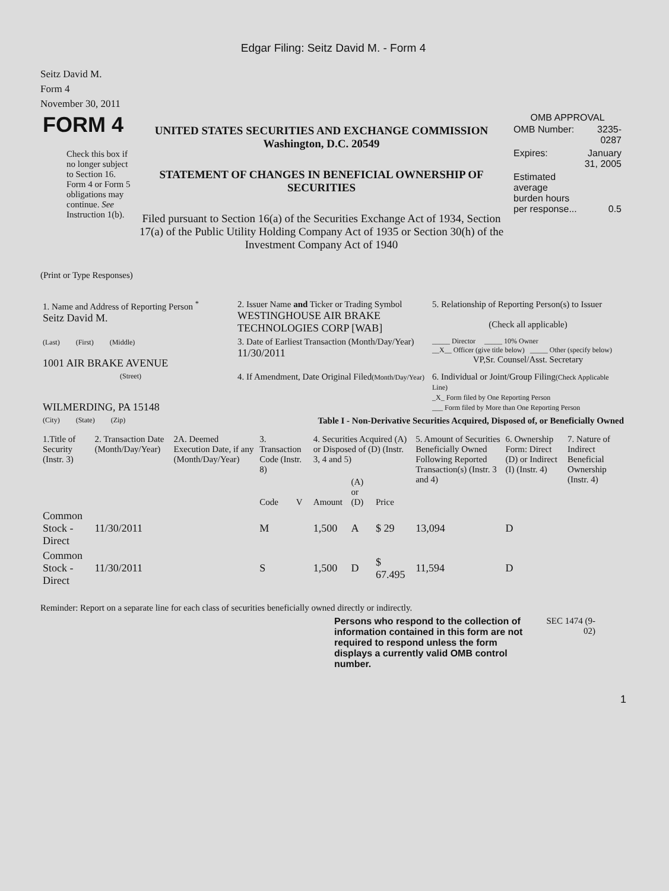Edgar Filing: Seitz David M. - Form 4
Seitz David M.
Form 4
November 30, 2011
| FORM 4 Check this box if no longer subject to Section 16. Form 4 or Form 5 obligations may continue. See Instruction 1(b). | UNITED STATES SECURITIES AND EXCHANGE COMMISSION Washington, D.C. 20549 STATEMENT OF CHANGES IN BENEFICIAL OWNERSHIP OF SECURITIES Filed pursuant to Section 16(a) of the Securities Exchange Act of 1934, Section 17(a) of the Public Utility Holding Company Act of 1935 or Section 30(h) of the Investment Company Act of 1940 | OMB APPROVAL / OMB Number: / 3235-0287 / / Expires: / January 31, 2005 / / Estimated average burden hours per response... / 0.5 / |
(Print or Type Responses)
| 1. Name and Address of Reporting Person <sup>*</sup> Seitz David M. | 2. Issuer Name and Ticker or Trading Symbol WESTINGHOUSE AIR BRAKE TECHNOLOGIES CORP [WAB] | 5. Relationship of Reporting Person(s) to Issuer (Check all applicable) |
| (Last) (First) (Middle) 1001 AIR BRAKE AVENUE | 3. Date of Earliest Transaction (Month/Day/Year) 11/30/2011 | _____ Director _____ 10% Owner __X__ Officer (give title below) _____ Other (specify below) VP,Sr. Counsel/Asst. Secretary |
| (Street) WILMERDING, PA 15148 | 4. If Amendment, Date Original Filed (Month/Day/Year) | 6. Individual or Joint/Group Filing (Check Applicable Line) _X_ Form filed by One Reporting Person ___ Form filed by More than One Reporting Person |
| (City) (State) (Zip) | Table I - Non-Derivative Securities Acquired, Disposed of, or Beneficially Owned | |
| 1.Title of Security (Instr. 3) | 2. Transaction Date (Month/Day/Year) | 2A. Deemed Execution Date, if any (Month/Day/Year) | 3. Transaction Code (Instr. 8) | | 4. Securities Acquired (A) or Disposed of (D) (Instr. 3, 4 and 5) | | | 5. Amount of Securities Beneficially Owned Following Reported Transaction(s) (Instr. 3 and 4) | 6. Ownership Form: Direct (D) or Indirect (I) (Instr. 4) | 7. Nature of Indirect Beneficial Ownership (Instr. 4) |
| --- | --- | --- | --- | --- | --- | --- | --- | --- | --- | --- |
| | | | Code | V | Amount | (A) or (D) | Price | | | |
| Common Stock - Direct | 11/30/2011 | | M | | 1,500 | A | $ 29 | 13,094 | D | |
| Common Stock - Direct | 11/30/2011 | | S | | 1,500 | D | $ 67.495 | 11,594 | D | |
Reminder: Report on a separate line for each class of securities beneficially owned directly or indirectly.
Persons who respond to the collection of information contained in this form are not required to respond unless the form displays a currently valid OMB control number.
SEC 1474 (9-02)
1